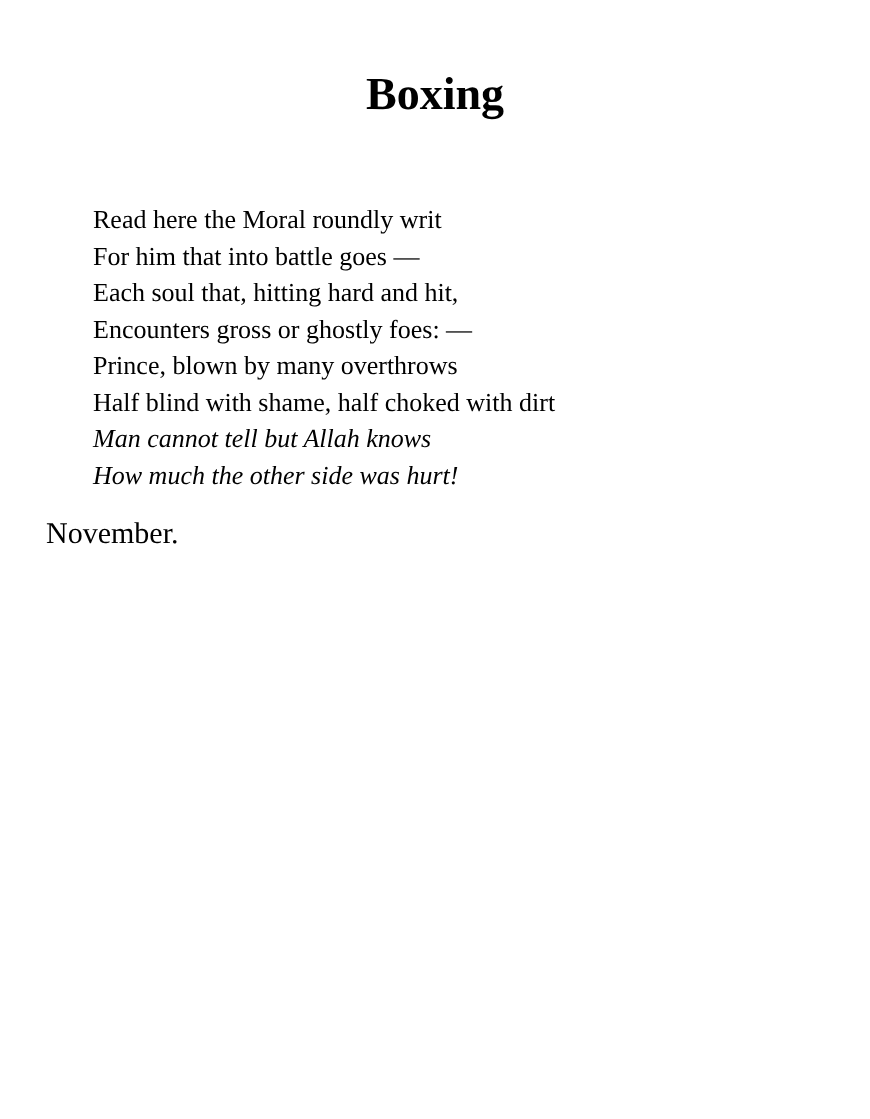Boxing
Read here the Moral roundly writ
For him that into battle goes —
Each soul that, hitting hard and hit,
Encounters gross or ghostly foes: —
Prince, blown by many overthrows
Half blind with shame, half choked with dirt
Man cannot tell but Allah knows
How much the other side was hurt!
November.